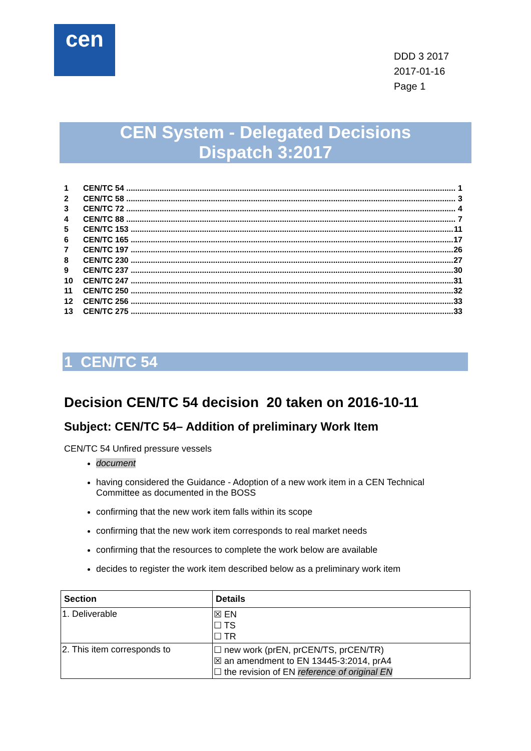cen
DDD 3 2017
2017-01-16
Page 1
CEN System - Delegated Decisions
Dispatch 3:2017
1 CEN/TC 54 .................................................................................................................................................... 1
2 CEN/TC 58 .................................................................................................................................................... 3
3 CEN/TC 72 .................................................................................................................................................... 4
4 CEN/TC 88 .................................................................................................................................................... 7
5 CEN/TC 153 .................................................................................................................................................. 11
6 CEN/TC 165 .................................................................................................................................................. 17
7 CEN/TC 197 .................................................................................................................................................. 26
8 CEN/TC 230 .................................................................................................................................................. 27
9 CEN/TC 237 .................................................................................................................................................. 30
10 CEN/TC 247 .................................................................................................................................................. 31
11 CEN/TC 250 .................................................................................................................................................. 32
12 CEN/TC 256 .................................................................................................................................................. 33
13 CEN/TC 275 .................................................................................................................................................. 33
1 CEN/TC 54
Decision CEN/TC 54 decision 20 taken on 2016-10-11
Subject: CEN/TC 54– Addition of preliminary Work Item
CEN/TC 54 Unfired pressure vessels
document
having considered the Guidance - Adoption of a new work item in a CEN Technical Committee as documented in the BOSS
confirming that the new work item falls within its scope
confirming that the new work item corresponds to real market needs
confirming that the resources to complete the work below are available
decides to register the work item described below as a preliminary work item
| Section | Details |
| --- | --- |
| 1. Deliverable | ☒ EN ☐ TS ☐ TR |
| 2. This item corresponds to | ☐ new work (prEN, prCEN/TS, prCEN/TR) ☒ an amendment to EN 13445-3:2014, prA4 ☐ the revision of EN reference of original EN |